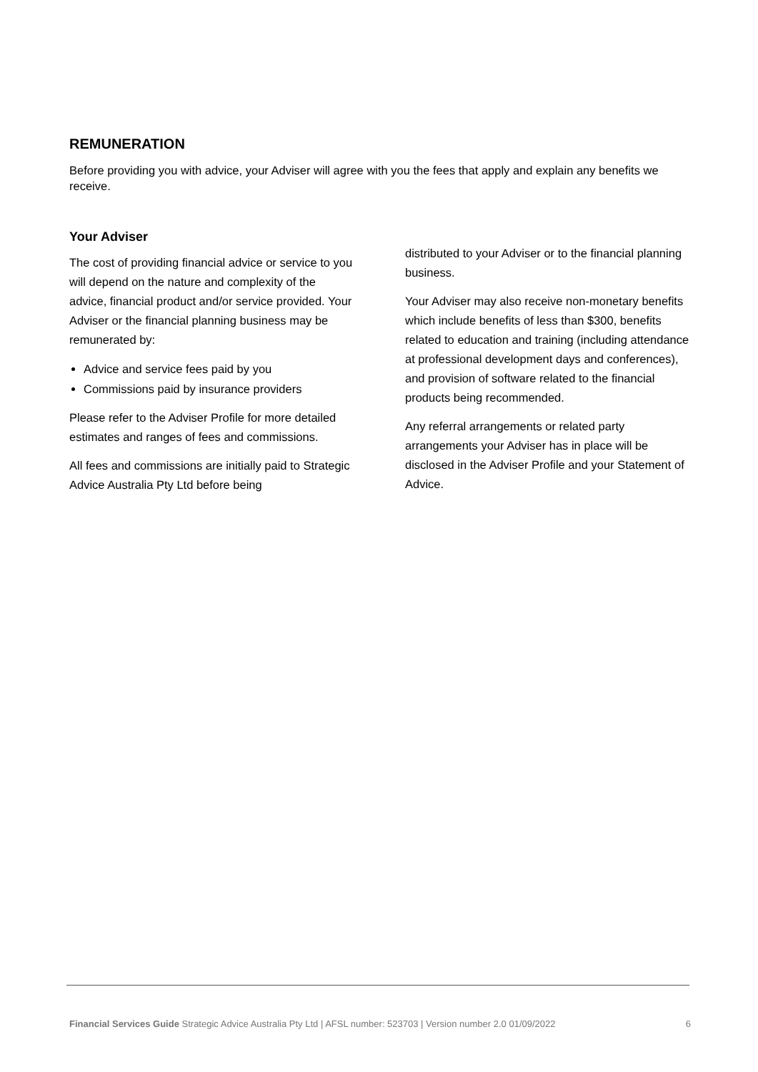REMUNERATION
Before providing you with advice, your Adviser will agree with you the fees that apply and explain any benefits we receive.
Your Adviser
The cost of providing financial advice or service to you will depend on the nature and complexity of the advice, financial product and/or service provided. Your Adviser or the financial planning business may be remunerated by:
Advice and service fees paid by you
Commissions paid by insurance providers
Please refer to the Adviser Profile for more detailed estimates and ranges of fees and commissions.
All fees and commissions are initially paid to Strategic Advice Australia Pty Ltd before being
distributed to your Adviser or to the financial planning business.
Your Adviser may also receive non-monetary benefits which include benefits of less than $300, benefits related to education and training (including attendance at professional development days and conferences), and provision of software related to the financial products being recommended.
Any referral arrangements or related party arrangements your Adviser has in place will be disclosed in the Adviser Profile and your Statement of Advice.
Financial Services Guide Strategic Advice Australia Pty Ltd | AFSL number: 523703 | Version number 2.0 01/09/2022 6